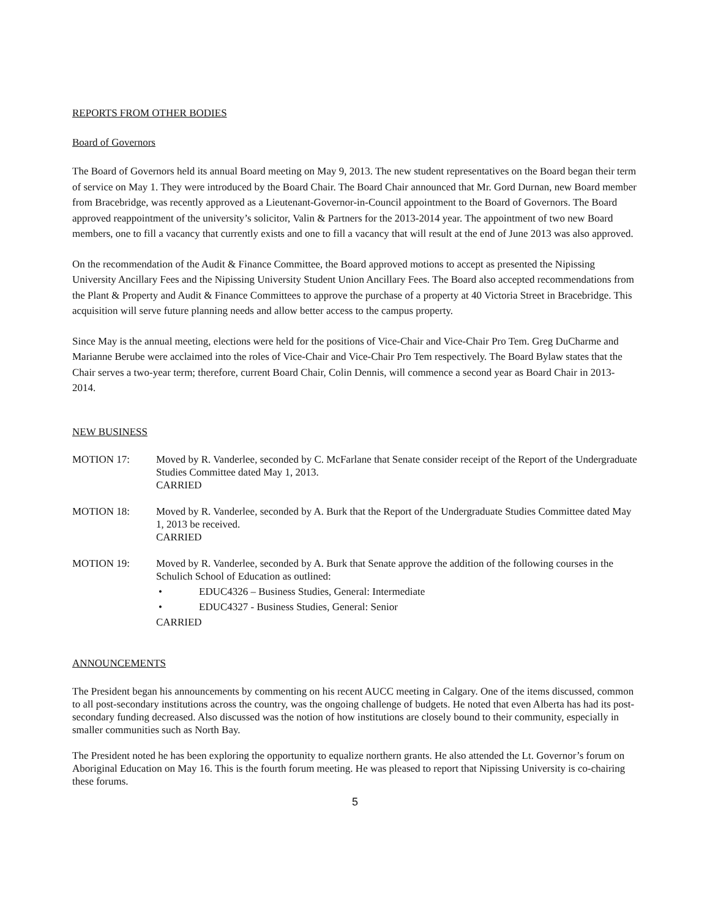REPORTS FROM OTHER BODIES
Board of Governors
The Board of Governors held its annual Board meeting on May 9, 2013. The new student representatives on the Board began their term of service on May 1. They were introduced by the Board Chair. The Board Chair announced that Mr. Gord Durnan, new Board member from Bracebridge, was recently approved as a Lieutenant-Governor-in-Council appointment to the Board of Governors. The Board approved reappointment of the university’s solicitor, Valin & Partners for the 2013-2014 year. The appointment of two new Board members, one to fill a vacancy that currently exists and one to fill a vacancy that will result at the end of June 2013 was also approved.
On the recommendation of the Audit & Finance Committee, the Board approved motions to accept as presented the Nipissing University Ancillary Fees and the Nipissing University Student Union Ancillary Fees. The Board also accepted recommendations from the Plant & Property and Audit & Finance Committees to approve the purchase of a property at 40 Victoria Street in Bracebridge. This acquisition will serve future planning needs and allow better access to the campus property.
Since May is the annual meeting, elections were held for the positions of Vice-Chair and Vice-Chair Pro Tem. Greg DuCharme and Marianne Berube were acclaimed into the roles of Vice-Chair and Vice-Chair Pro Tem respectively. The Board Bylaw states that the Chair serves a two-year term; therefore, current Board Chair, Colin Dennis, will commence a second year as Board Chair in 2013-2014.
NEW BUSINESS
MOTION 17: Moved by R. Vanderlee, seconded by C. McFarlane that Senate consider receipt of the Report of the Undergraduate Studies Committee dated May 1, 2013.
CARRIED
MOTION 18: Moved by R. Vanderlee, seconded by A. Burk that the Report of the Undergraduate Studies Committee dated May 1, 2013 be received.
CARRIED
MOTION 19: Moved by R. Vanderlee, seconded by A. Burk that Senate approve the addition of the following courses in the Schulich School of Education as outlined:
• EDUC4326 – Business Studies, General: Intermediate
• EDUC4327 - Business Studies, General: Senior
CARRIED
ANNOUNCEMENTS
The President began his announcements by commenting on his recent AUCC meeting in Calgary. One of the items discussed, common to all post-secondary institutions across the country, was the ongoing challenge of budgets. He noted that even Alberta has had its post-secondary funding decreased. Also discussed was the notion of how institutions are closely bound to their community, especially in smaller communities such as North Bay.
The President noted he has been exploring the opportunity to equalize northern grants. He also attended the Lt. Governor’s forum on Aboriginal Education on May 16. This is the fourth forum meeting. He was pleased to report that Nipissing University is co-chairing these forums.
5